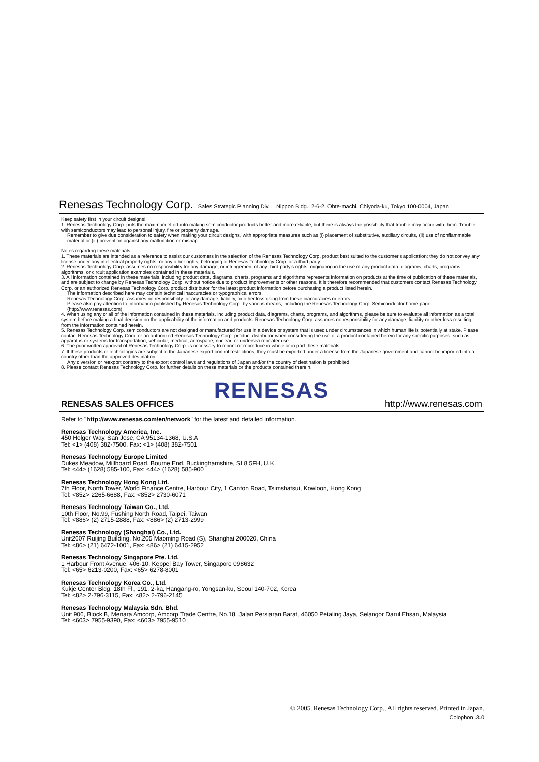Renesas Technology Corp. Sales Strategic Planning Div. Nippon Bldg., 2-6-2, Ohte-machi, Chiyoda-ku, Tokyo 100-0004, Japan
Keep safety first in your circuit designs!
1. Renesas Technology Corp. puts the maximum effort into making semiconductor products better and more reliable, but there is always the possibility that trouble may occur with them. Trouble with semiconductors may lead to personal injury, fire or property damage.
Remember to give due consideration to safety when making your circuit designs, with appropriate measures such as (i) placement of substitutive, auxiliary circuits, (ii) use of nonflammable material or (iii) prevention against any malfunction or mishap.
Notes regarding these materials
1. These materials are intended as a reference to assist our customers in the selection of the Renesas Technology Corp. product best suited to the customer's application; they do not convey any license under any intellectual property rights, or any other rights, belonging to Renesas Technology Corp. or a third party.
2. Renesas Technology Corp. assumes no responsibility for any damage, or infringement of any third-party's rights, originating in the use of any product data, diagrams, charts, programs, algorithms, or circuit application examples contained in these materials.
3. All information contained in these materials, including product data, diagrams, charts, programs and algorithms represents information on products at the time of publication of these materials, and are subject to change by Renesas Technology Corp. without notice due to product improvements or other reasons. It is therefore recommended that customers contact Renesas Technology Corp. or an authorized Renesas Technology Corp. product distributor for the latest product information before purchasing a product listed herein.
The information described here may contain technical inaccuracies or typographical errors.
Renesas Technology Corp. assumes no responsibility for any damage, liability, or other loss rising from these inaccuracies or errors.
Please also pay attention to information published by Renesas Technology Corp. by various means, including the Renesas Technology Corp. Semiconductor home page (http://www.renesas.com).
4. When using any or all of the information contained in these materials, including product data, diagrams, charts, programs, and algorithms, please be sure to evaluate all information as a total system before making a final decision on the applicability of the information and products. Renesas Technology Corp. assumes no responsibility for any damage, liability or other loss resulting from the information contained herein.
5. Renesas Technology Corp. semiconductors are not designed or manufactured for use in a device or system that is used under circumstances in which human life is potentially at stake. Please contact Renesas Technology Corp. or an authorized Renesas Technology Corp. product distributor when considering the use of a product contained herein for any specific purposes, such as apparatus or systems for transportation, vehicular, medical, aerospace, nuclear, or undersea repeater use.
6. The prior written approval of Renesas Technology Corp. is necessary to reprint or reproduce in whole or in part these materials.
7. If these products or technologies are subject to the Japanese export control restrictions, they must be exported under a license from the Japanese government and cannot be imported into a country other than the approved destination.
Any diversion or reexport contrary to the export control laws and regulations of Japan and/or the country of destination is prohibited.
8. Please contact Renesas Technology Corp. for further details on these materials or the products contained therein.
RENESAS
RENESAS SALES OFFICES http://www.renesas.com
Refer to "http://www.renesas.com/en/network" for the latest and detailed information.
Renesas Technology America, Inc.
450 Holger Way, San Jose, CA 95134-1368, U.S.A
Tel: <1> (408) 382-7500, Fax: <1> (408) 382-7501
Renesas Technology Europe Limited
Dukes Meadow, Millboard Road, Bourne End, Buckinghamshire, SL8 5FH, U.K.
Tel: <44> (1628) 585-100, Fax: <44> (1628) 585-900
Renesas Technology Hong Kong Ltd.
7th Floor, North Tower, World Finance Centre, Harbour City, 1 Canton Road, Tsimshatsui, Kowloon, Hong Kong
Tel: <852> 2265-6688, Fax: <852> 2730-6071
Renesas Technology Taiwan Co., Ltd.
10th Floor, No.99, Fushing North Road, Taipei, Taiwan
Tel: <886> (2) 2715-2888, Fax: <886> (2) 2713-2999
Renesas Technology (Shanghai) Co., Ltd.
Unit2607 Ruijing Building, No.205 Maoming Road (S), Shanghai 200020, China
Tel: <86> (21) 6472-1001, Fax: <86> (21) 6415-2952
Renesas Technology Singapore Pte. Ltd.
1 Harbour Front Avenue, #06-10, Keppel Bay Tower, Singapore 098632
Tel: <65> 6213-0200, Fax: <65> 6278-8001
Renesas Technology Korea Co., Ltd.
Kukje Center Bldg. 18th Fl., 191, 2-ka, Hangang-ro, Yongsan-ku, Seoul 140-702, Korea
Tel: <82> 2-796-3115, Fax: <82> 2-796-2145
Renesas Technology Malaysia Sdn. Bhd.
Unit 906, Block B, Menara Amcorp, Amcorp Trade Centre, No.18, Jalan Persiaran Barat, 46050 Petaling Jaya, Selangor Darul Ehsan, Malaysia
Tel: <603> 7955-9390, Fax: <603> 7955-9510
© 2005. Renesas Technology Corp., All rights reserved. Printed in Japan.
Colophon .3.0